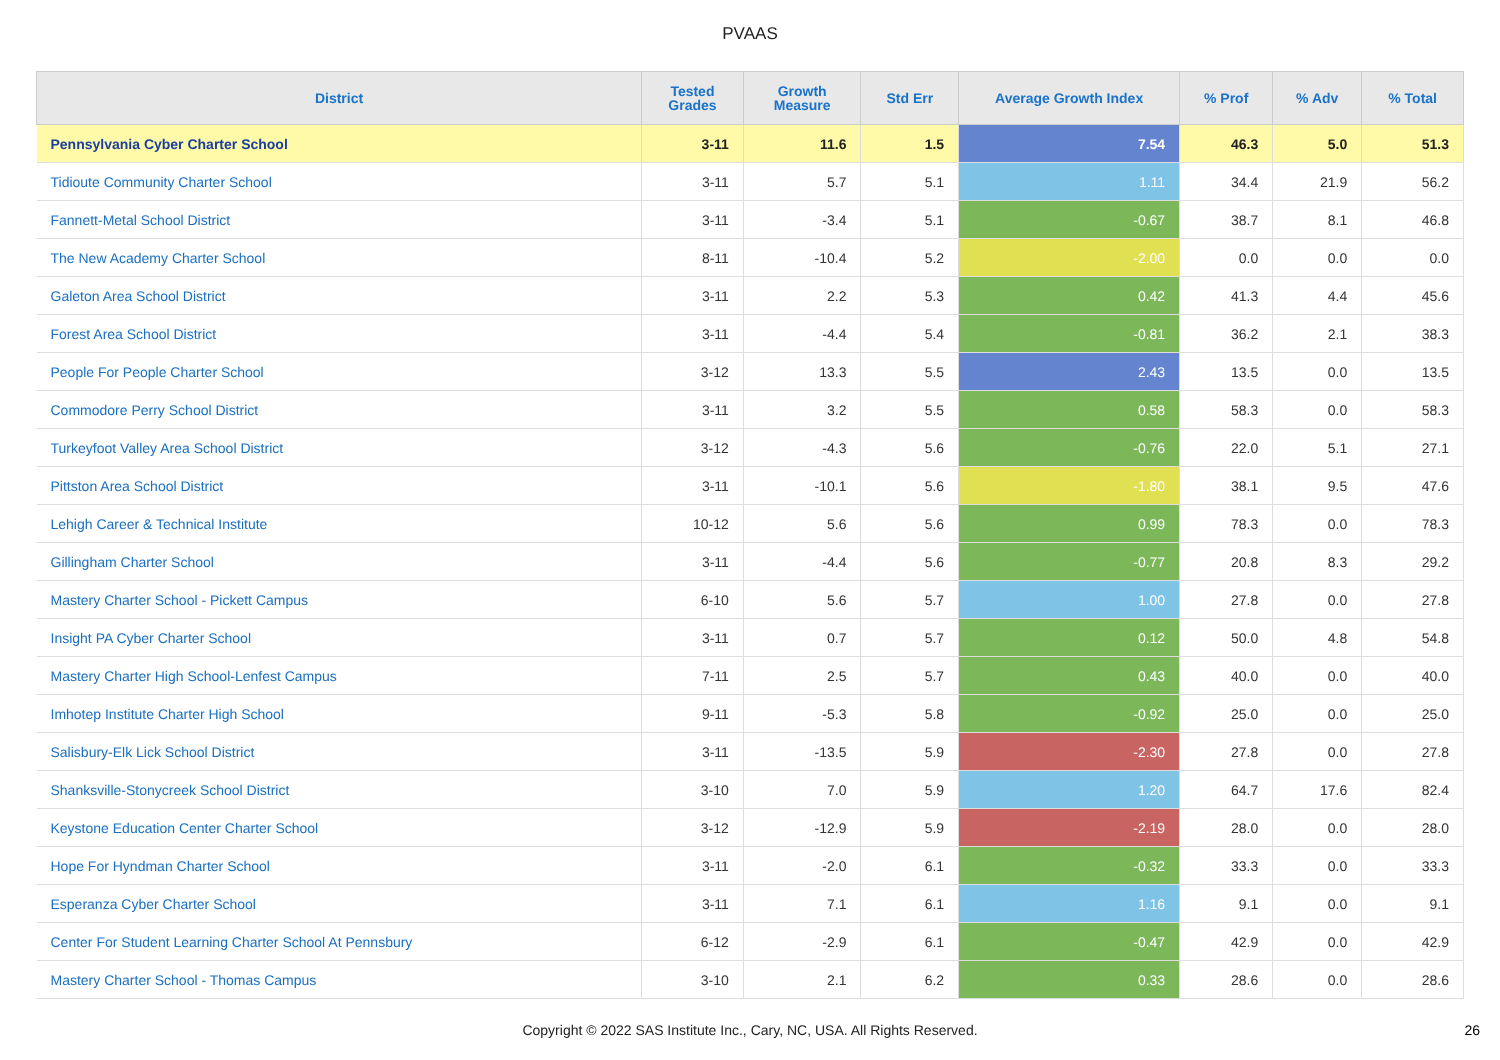PVAAS
| District | Tested Grades | Growth Measure | Std Err | Average Growth Index | % Prof | % Adv | % Total |
| --- | --- | --- | --- | --- | --- | --- | --- |
| Pennsylvania Cyber Charter School | 3-11 | 11.6 | 1.5 | 7.54 | 46.3 | 5.0 | 51.3 |
| Tidioute Community Charter School | 3-11 | 5.7 | 5.1 | 1.11 | 34.4 | 21.9 | 56.2 |
| Fannett-Metal School District | 3-11 | -3.4 | 5.1 | -0.67 | 38.7 | 8.1 | 46.8 |
| The New Academy Charter School | 8-11 | -10.4 | 5.2 | -2.00 | 0.0 | 0.0 | 0.0 |
| Galeton Area School District | 3-11 | 2.2 | 5.3 | 0.42 | 41.3 | 4.4 | 45.6 |
| Forest Area School District | 3-11 | -4.4 | 5.4 | -0.81 | 36.2 | 2.1 | 38.3 |
| People For People Charter School | 3-12 | 13.3 | 5.5 | 2.43 | 13.5 | 0.0 | 13.5 |
| Commodore Perry School District | 3-11 | 3.2 | 5.5 | 0.58 | 58.3 | 0.0 | 58.3 |
| Turkeyfoot Valley Area School District | 3-12 | -4.3 | 5.6 | -0.76 | 22.0 | 5.1 | 27.1 |
| Pittston Area School District | 3-11 | -10.1 | 5.6 | -1.80 | 38.1 | 9.5 | 47.6 |
| Lehigh Career & Technical Institute | 10-12 | 5.6 | 5.6 | 0.99 | 78.3 | 0.0 | 78.3 |
| Gillingham Charter School | 3-11 | -4.4 | 5.6 | -0.77 | 20.8 | 8.3 | 29.2 |
| Mastery Charter School - Pickett Campus | 6-10 | 5.6 | 5.7 | 1.00 | 27.8 | 0.0 | 27.8 |
| Insight PA Cyber Charter School | 3-11 | 0.7 | 5.7 | 0.12 | 50.0 | 4.8 | 54.8 |
| Mastery Charter High School-Lenfest Campus | 7-11 | 2.5 | 5.7 | 0.43 | 40.0 | 0.0 | 40.0 |
| Imhotep Institute Charter High School | 9-11 | -5.3 | 5.8 | -0.92 | 25.0 | 0.0 | 25.0 |
| Salisbury-Elk Lick School District | 3-11 | -13.5 | 5.9 | -2.30 | 27.8 | 0.0 | 27.8 |
| Shanksville-Stonycreek School District | 3-10 | 7.0 | 5.9 | 1.20 | 64.7 | 17.6 | 82.4 |
| Keystone Education Center Charter School | 3-12 | -12.9 | 5.9 | -2.19 | 28.0 | 0.0 | 28.0 |
| Hope For Hyndman Charter School | 3-11 | -2.0 | 6.1 | -0.32 | 33.3 | 0.0 | 33.3 |
| Esperanza Cyber Charter School | 3-11 | 7.1 | 6.1 | 1.16 | 9.1 | 0.0 | 9.1 |
| Center For Student Learning Charter School At Pennsbury | 6-12 | -2.9 | 6.1 | -0.47 | 42.9 | 0.0 | 42.9 |
| Mastery Charter School - Thomas Campus | 3-10 | 2.1 | 6.2 | 0.33 | 28.6 | 0.0 | 28.6 |
Copyright © 2022 SAS Institute Inc., Cary, NC, USA. All Rights Reserved.
26